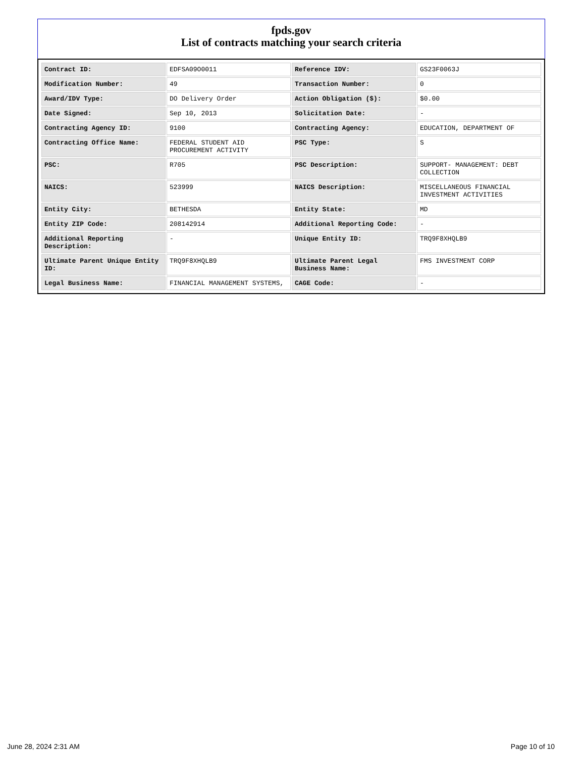fpds.gov
List of contracts matching your search criteria
| Contract ID: | EDFSA09O0011 | Reference IDV: | GS23F0063J |
| Modification Number: | 49 | Transaction Number: | 0 |
| Award/IDV Type: | DO Delivery Order | Action Obligation ($): | $0.00 |
| Date Signed: | Sep 10, 2013 | Solicitation Date: | - |
| Contracting Agency ID: | 9100 | Contracting Agency: | EDUCATION, DEPARTMENT OF |
| Contracting Office Name: | FEDERAL STUDENT AID PROCUREMENT ACTIVITY | PSC Type: | S |
| PSC: | R705 | PSC Description: | SUPPORT- MANAGEMENT: DEBT COLLECTION |
| NAICS: | 523999 | NAICS Description: | MISCELLANEOUS FINANCIAL INVESTMENT ACTIVITIES |
| Entity City: | BETHESDA | Entity State: | MD |
| Entity ZIP Code: | 208142914 | Additional Reporting Code: | - |
| Additional Reporting Description: | - | Unique Entity ID: | TRQ9F8XHQLB9 |
| Ultimate Parent Unique Entity ID: | TRQ9F8XHQLB9 | Ultimate Parent Legal Business Name: | FMS INVESTMENT CORP |
| Legal Business Name: | FINANCIAL MANAGEMENT SYSTEMS, | CAGE Code: | - |
June 28, 2024 2:31 AM Page 10 of 10